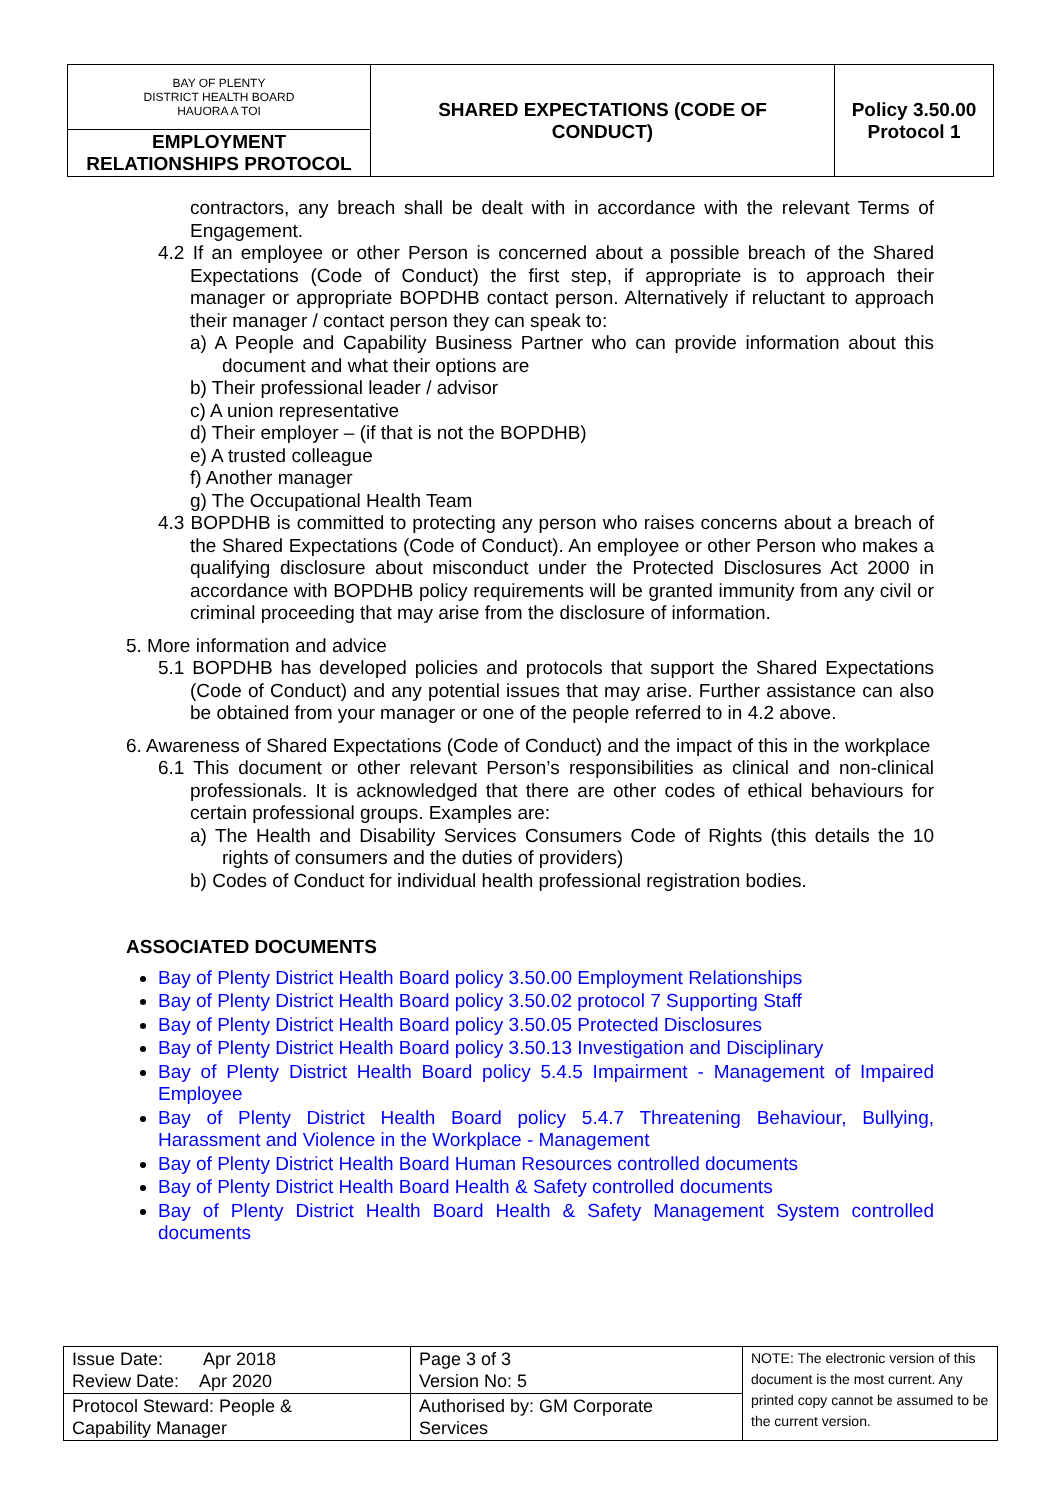| BAY OF PLENTY DISTRICT HEALTH BOARD HAUORA A TOI | SHARED EXPECTATIONS (CODE OF CONDUCT) | Policy 3.50.00 Protocol 1 |
| EMPLOYMENT RELATIONSHIPS PROTOCOL | | |
contractors, any breach shall be dealt with in accordance with the relevant Terms of Engagement.
4.2 If an employee or other Person is concerned about a possible breach of the Shared Expectations (Code of Conduct) the first step, if appropriate is to approach their manager or appropriate BOPDHB contact person. Alternatively if reluctant to approach their manager / contact person they can speak to:
a) A People and Capability Business Partner who can provide information about this document and what their options are
b) Their professional leader / advisor
c) A union representative
d) Their employer – (if that is not the BOPDHB)
e) A trusted colleague
f) Another manager
g) The Occupational Health Team
4.3 BOPDHB is committed to protecting any person who raises concerns about a breach of the Shared Expectations (Code of Conduct). An employee or other Person who makes a qualifying disclosure about misconduct under the Protected Disclosures Act 2000 in accordance with BOPDHB policy requirements will be granted immunity from any civil or criminal proceeding that may arise from the disclosure of information.
5. More information and advice
5.1 BOPDHB has developed policies and protocols that support the Shared Expectations (Code of Conduct) and any potential issues that may arise. Further assistance can also be obtained from your manager or one of the people referred to in 4.2 above.
6. Awareness of Shared Expectations (Code of Conduct) and the impact of this in the workplace
6.1 This document or other relevant Person’s responsibilities as clinical and non-clinical professionals. It is acknowledged that there are other codes of ethical behaviours for certain professional groups. Examples are:
a) The Health and Disability Services Consumers Code of Rights (this details the 10 rights of consumers and the duties of providers)
b) Codes of Conduct for individual health professional registration bodies.
ASSOCIATED DOCUMENTS
Bay of Plenty District Health Board policy 3.50.00 Employment Relationships
Bay of Plenty District Health Board policy 3.50.02 protocol 7 Supporting Staff
Bay of Plenty District Health Board policy 3.50.05 Protected Disclosures
Bay of Plenty District Health Board policy 3.50.13 Investigation and Disciplinary
Bay of Plenty District Health Board policy 5.4.5 Impairment - Management of Impaired Employee
Bay of Plenty District Health Board policy 5.4.7 Threatening Behaviour, Bullying, Harassment and Violence in the Workplace - Management
Bay of Plenty District Health Board Human Resources controlled documents
Bay of Plenty District Health Board Health & Safety controlled documents
Bay of Plenty District Health Board Health & Safety Management System controlled documents
| Issue Date: Apr 2018 Review Date: Apr 2020 | Page 3 of 3 Version No: 5 | NOTE: The electronic version of this document is the most current. Any printed copy cannot be assumed to be the current version. |
| Protocol Steward: People & Capability Manager | Authorised by: GM Corporate Services | |